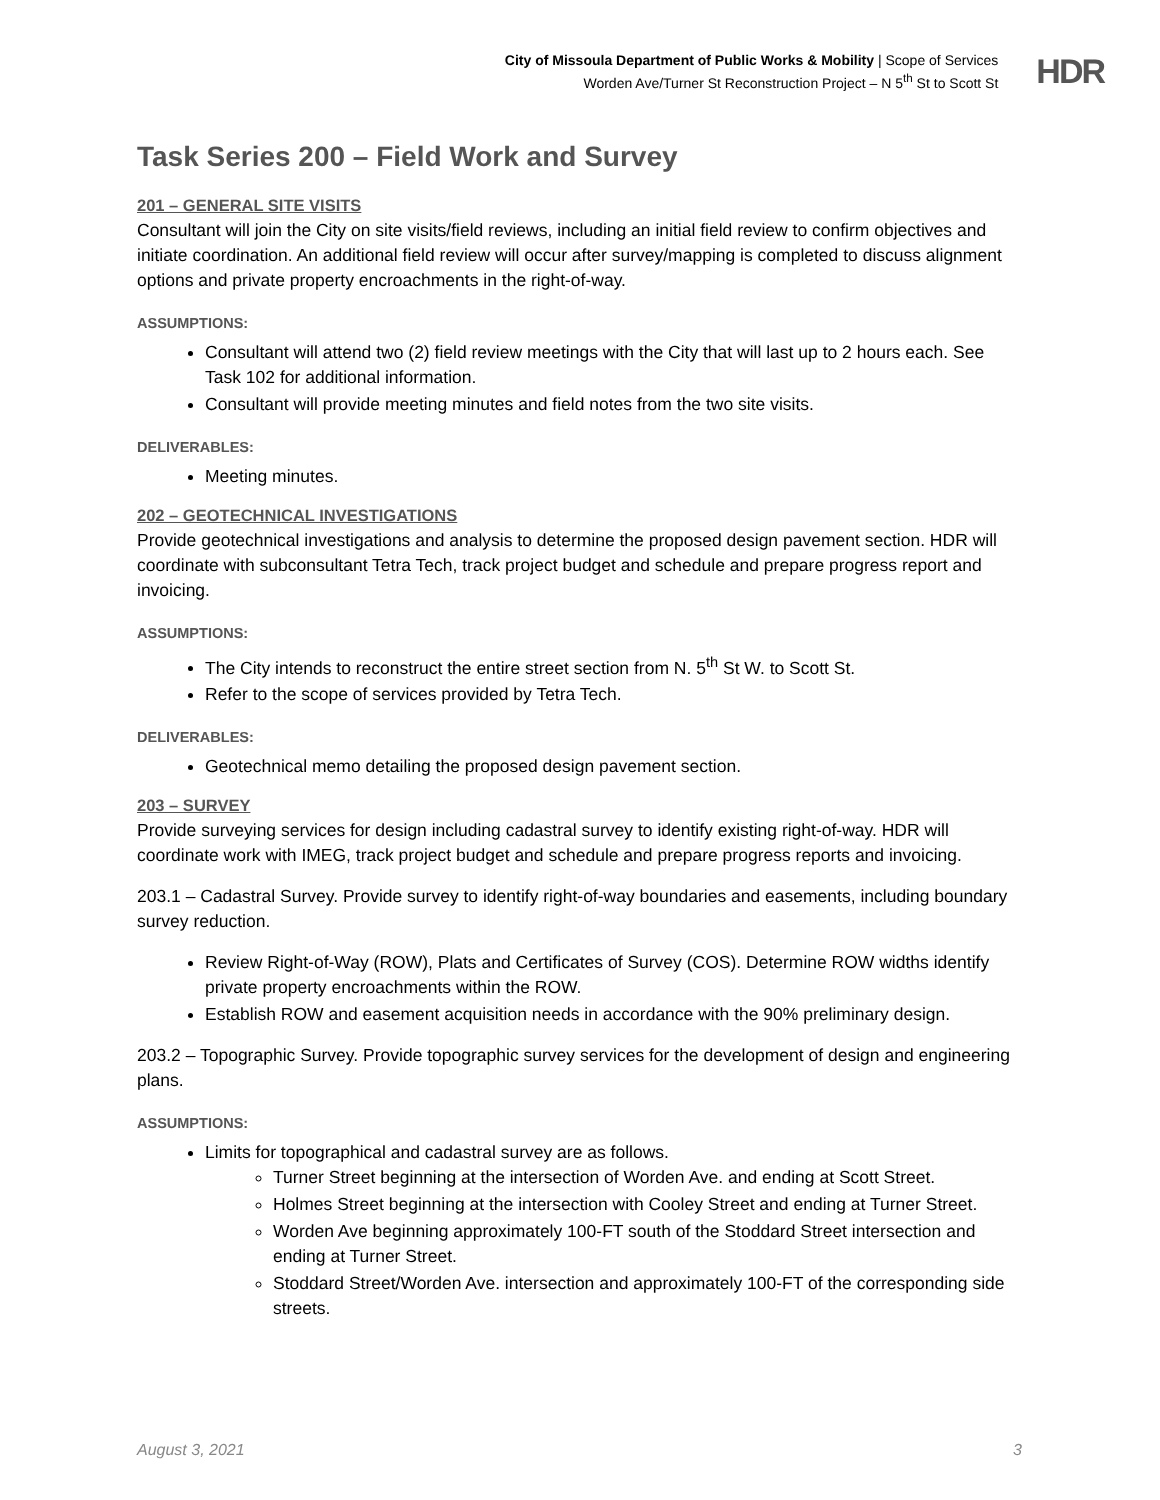City of Missoula Department of Public Works & Mobility | Scope of Services
Worden Ave/Turner St Reconstruction Project – N 5<sup>th</sup> St to Scott St
HDR
Task Series 200 – Field Work and Survey
201 – GENERAL SITE VISITS
Consultant will join the City on site visits/field reviews, including an initial field review to confirm objectives and initiate coordination. An additional field review will occur after survey/mapping is completed to discuss alignment options and private property encroachments in the right-of-way.
ASSUMPTIONS:
Consultant will attend two (2) field review meetings with the City that will last up to 2 hours each. See Task 102 for additional information.
Consultant will provide meeting minutes and field notes from the two site visits.
DELIVERABLES:
Meeting minutes.
202 – GEOTECHNICAL INVESTIGATIONS
Provide geotechnical investigations and analysis to determine the proposed design pavement section. HDR will coordinate with subconsultant Tetra Tech, track project budget and schedule and prepare progress report and invoicing.
ASSUMPTIONS:
The City intends to reconstruct the entire street section from N. 5<sup>th</sup> St W. to Scott St.
Refer to the scope of services provided by Tetra Tech.
DELIVERABLES:
Geotechnical memo detailing the proposed design pavement section.
203 – SURVEY
Provide surveying services for design including cadastral survey to identify existing right-of-way. HDR will coordinate work with IMEG, track project budget and schedule and prepare progress reports and invoicing.
203.1 – Cadastral Survey. Provide survey to identify right-of-way boundaries and easements, including boundary survey reduction.
Review Right-of-Way (ROW), Plats and Certificates of Survey (COS). Determine ROW widths identify private property encroachments within the ROW.
Establish ROW and easement acquisition needs in accordance with the 90% preliminary design.
203.2 – Topographic Survey. Provide topographic survey services for the development of design and engineering plans.
ASSUMPTIONS:
Limits for topographical and cadastral survey are as follows.
Turner Street beginning at the intersection of Worden Ave. and ending at Scott Street.
Holmes Street beginning at the intersection with Cooley Street and ending at Turner Street.
Worden Ave beginning approximately 100-FT south of the Stoddard Street intersection and ending at Turner Street.
Stoddard Street/Worden Ave. intersection and approximately 100-FT of the corresponding side streets.
August 3, 2021 3